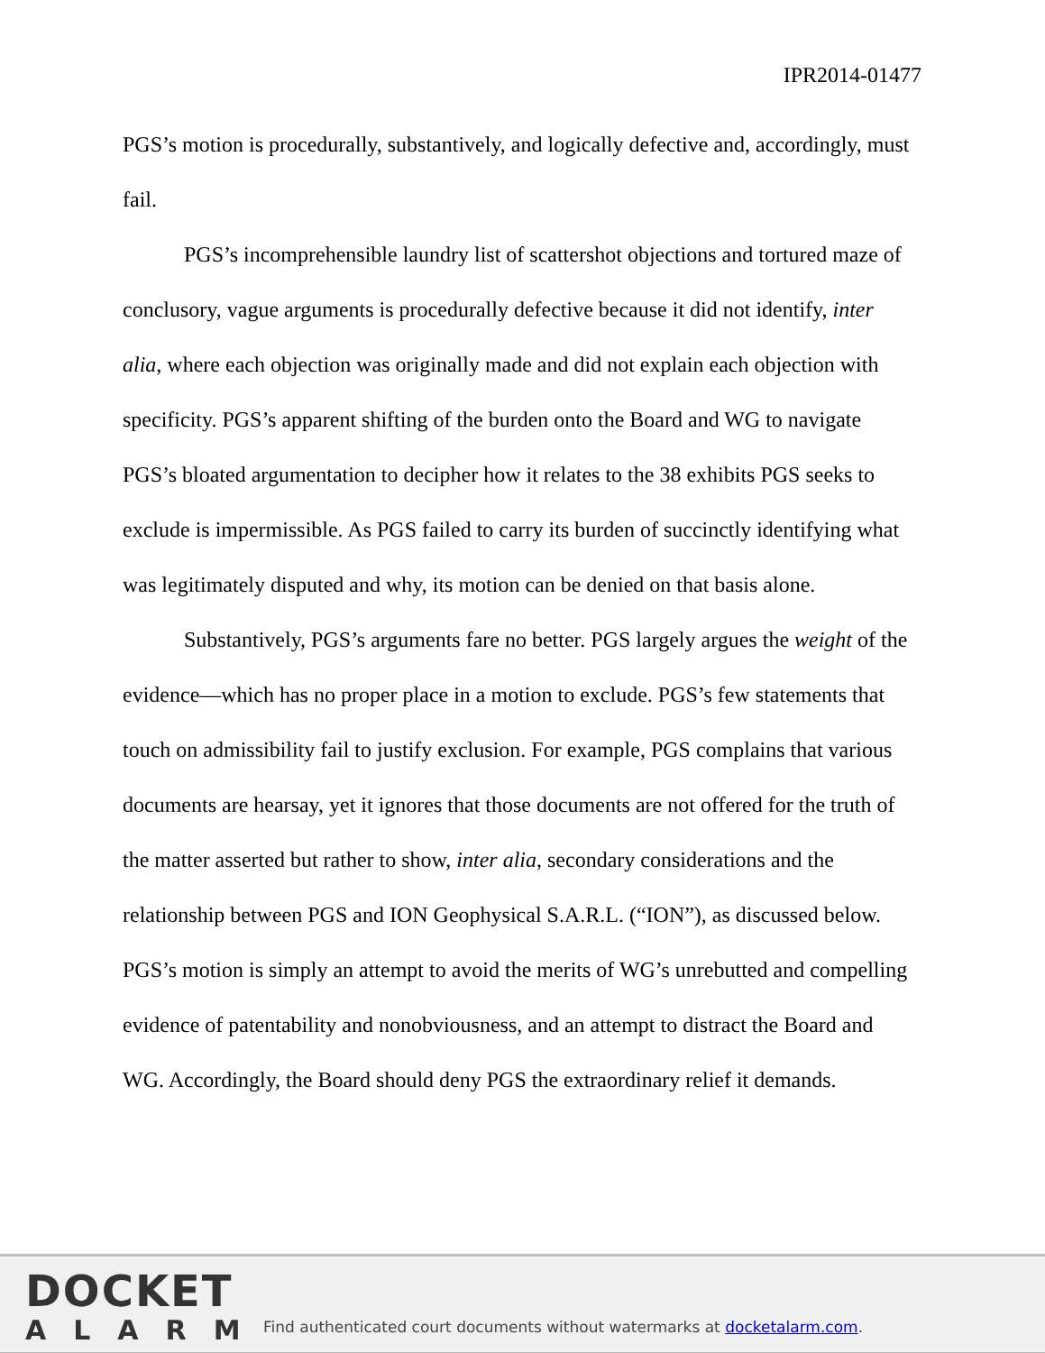IPR2014-01477
PGS’s motion is procedurally, substantively, and logically defective and, accordingly, must fail.
PGS’s incomprehensible laundry list of scattershot objections and tortured maze of conclusory, vague arguments is procedurally defective because it did not identify, inter alia, where each objection was originally made and did not explain each objection with specificity. PGS’s apparent shifting of the burden onto the Board and WG to navigate PGS’s bloated argumentation to decipher how it relates to the 38 exhibits PGS seeks to exclude is impermissible. As PGS failed to carry its burden of succinctly identifying what was legitimately disputed and why, its motion can be denied on that basis alone.
Substantively, PGS’s arguments fare no better. PGS largely argues the weight of the evidence—which has no proper place in a motion to exclude. PGS’s few statements that touch on admissibility fail to justify exclusion. For example, PGS complains that various documents are hearsay, yet it ignores that those documents are not offered for the truth of the matter asserted but rather to show, inter alia, secondary considerations and the relationship between PGS and ION Geophysical S.A.R.L. (“ION”), as discussed below. PGS’s motion is simply an attempt to avoid the merits of WG’s unrebutted and compelling evidence of patentability and nonobviousness, and an attempt to distract the Board and WG. Accordingly, the Board should deny PGS the extraordinary relief it demands.
DOCKET
ALARM
Find authenticated court documents without watermarks at docketalarm.com.